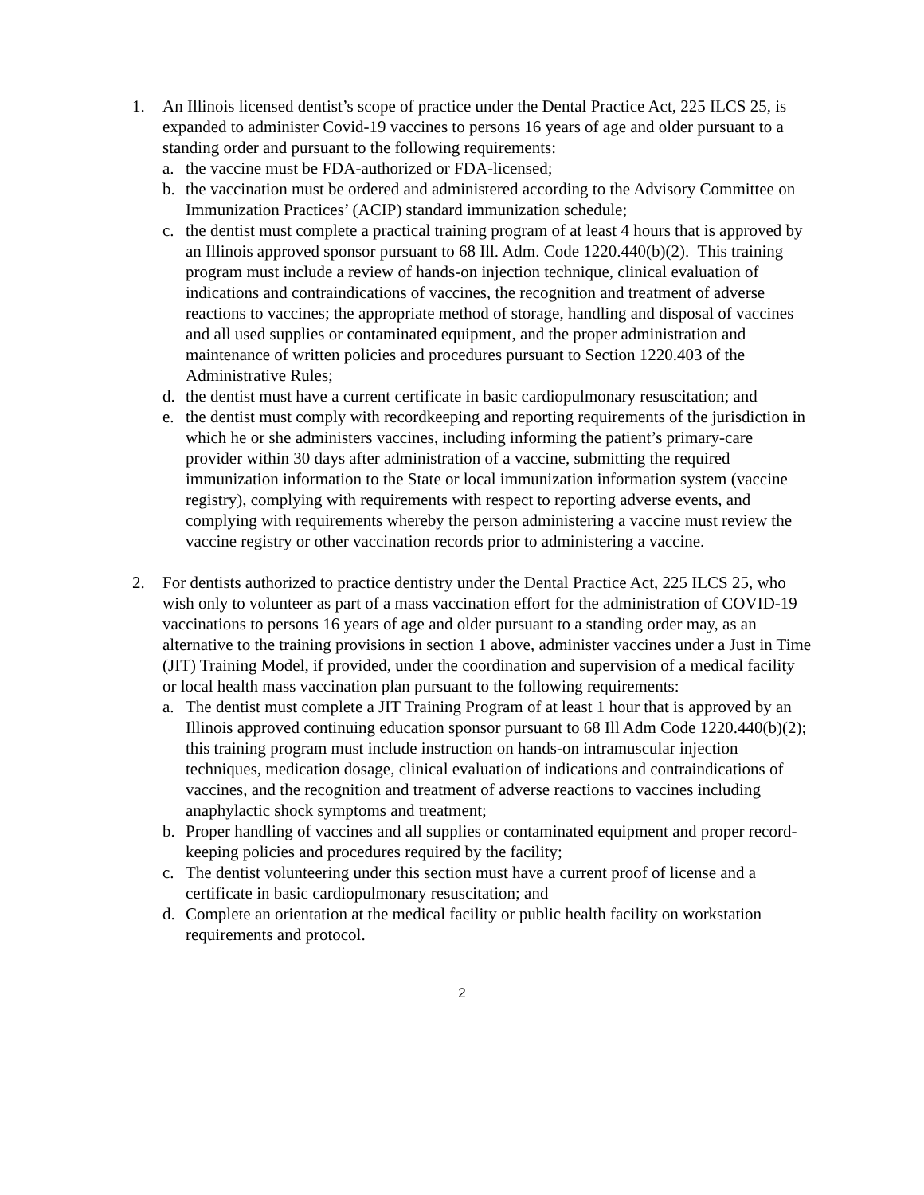1. An Illinois licensed dentist’s scope of practice under the Dental Practice Act, 225 ILCS 25, is expanded to administer Covid-19 vaccines to persons 16 years of age and older pursuant to a standing order and pursuant to the following requirements:
a. the vaccine must be FDA-authorized or FDA-licensed;
b. the vaccination must be ordered and administered according to the Advisory Committee on Immunization Practices’ (ACIP) standard immunization schedule;
c. the dentist must complete a practical training program of at least 4 hours that is approved by an Illinois approved sponsor pursuant to 68 Ill. Adm. Code 1220.440(b)(2). This training program must include a review of hands-on injection technique, clinical evaluation of indications and contraindications of vaccines, the recognition and treatment of adverse reactions to vaccines; the appropriate method of storage, handling and disposal of vaccines and all used supplies or contaminated equipment, and the proper administration and maintenance of written policies and procedures pursuant to Section 1220.403 of the Administrative Rules;
d. the dentist must have a current certificate in basic cardiopulmonary resuscitation; and
e. the dentist must comply with recordkeeping and reporting requirements of the jurisdiction in which he or she administers vaccines, including informing the patient’s primary-care provider within 30 days after administration of a vaccine, submitting the required immunization information to the State or local immunization information system (vaccine registry), complying with requirements with respect to reporting adverse events, and complying with requirements whereby the person administering a vaccine must review the vaccine registry or other vaccination records prior to administering a vaccine.
2. For dentists authorized to practice dentistry under the Dental Practice Act, 225 ILCS 25, who wish only to volunteer as part of a mass vaccination effort for the administration of COVID-19 vaccinations to persons 16 years of age and older pursuant to a standing order may, as an alternative to the training provisions in section 1 above, administer vaccines under a Just in Time (JIT) Training Model, if provided, under the coordination and supervision of a medical facility or local health mass vaccination plan pursuant to the following requirements:
a. The dentist must complete a JIT Training Program of at least 1 hour that is approved by an Illinois approved continuing education sponsor pursuant to 68 Ill Adm Code 1220.440(b)(2); this training program must include instruction on hands-on intramuscular injection techniques, medication dosage, clinical evaluation of indications and contraindications of vaccines, and the recognition and treatment of adverse reactions to vaccines including anaphylactic shock symptoms and treatment;
b. Proper handling of vaccines and all supplies or contaminated equipment and proper record-keeping policies and procedures required by the facility;
c. The dentist volunteering under this section must have a current proof of license and a certificate in basic cardiopulmonary resuscitation; and
d. Complete an orientation at the medical facility or public health facility on workstation requirements and protocol.
2